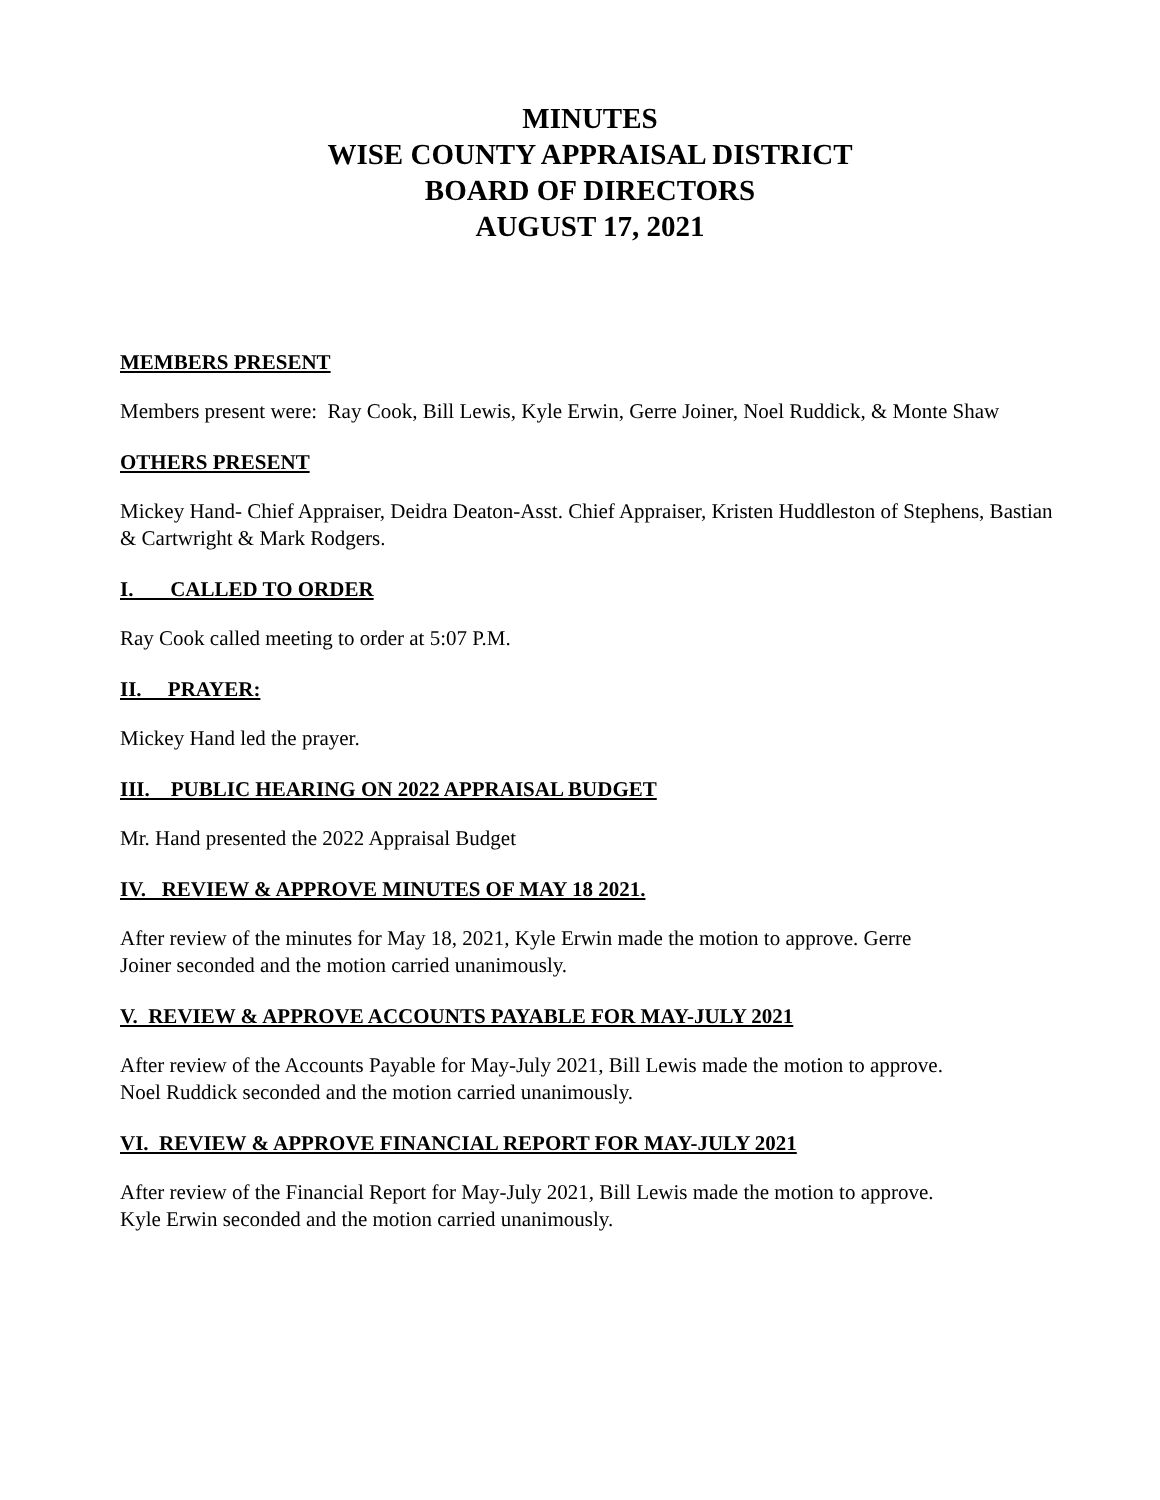MINUTES
WISE COUNTY APPRAISAL DISTRICT
BOARD OF DIRECTORS
AUGUST 17, 2021
MEMBERS PRESENT
Members present were: Ray Cook, Bill Lewis, Kyle Erwin, Gerre Joiner, Noel Ruddick, & Monte Shaw
OTHERS PRESENT
Mickey Hand- Chief Appraiser, Deidra Deaton-Asst. Chief Appraiser, Kristen Huddleston of Stephens, Bastian & Cartwright & Mark Rodgers.
I. CALLED TO ORDER
Ray Cook called meeting to order at 5:07 P.M.
II. PRAYER:
Mickey Hand led the prayer.
III. PUBLIC HEARING ON 2022 APPRAISAL BUDGET
Mr. Hand presented the 2022 Appraisal Budget
IV. REVIEW & APPROVE MINUTES OF MAY 18 2021.
After review of the minutes for May 18, 2021, Kyle Erwin made the motion to approve. Gerre
Joiner seconded and the motion carried unanimously.
V. REVIEW & APPROVE ACCOUNTS PAYABLE FOR MAY-JULY 2021
After review of the Accounts Payable for May-July 2021, Bill Lewis made the motion to approve.
Noel Ruddick seconded and the motion carried unanimously.
VI. REVIEW & APPROVE FINANCIAL REPORT FOR MAY-JULY 2021
After review of the Financial Report for May-July 2021, Bill Lewis made the motion to approve.
Kyle Erwin seconded and the motion carried unanimously.